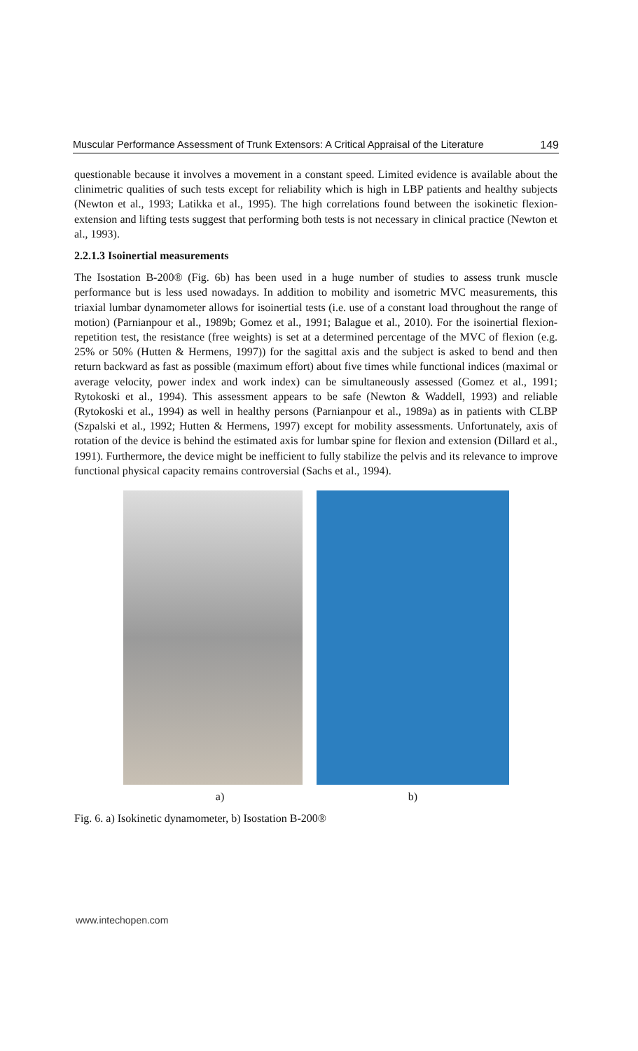Muscular Performance Assessment of Trunk Extensors: A Critical Appraisal of the Literature 149
questionable because it involves a movement in a constant speed. Limited evidence is available about the clinimetric qualities of such tests except for reliability which is high in LBP patients and healthy subjects (Newton et al., 1993; Latikka et al., 1995). The high correlations found between the isokinetic flexion-extension and lifting tests suggest that performing both tests is not necessary in clinical practice (Newton et al., 1993).
2.2.1.3 Isoinertial measurements
The Isostation B-200® (Fig. 6b) has been used in a huge number of studies to assess trunk muscle performance but is less used nowadays. In addition to mobility and isometric MVC measurements, this triaxial lumbar dynamometer allows for isoinertial tests (i.e. use of a constant load throughout the range of motion) (Parnianpour et al., 1989b; Gomez et al., 1991; Balague et al., 2010). For the isoinertial flexion-repetition test, the resistance (free weights) is set at a determined percentage of the MVC of flexion (e.g. 25% or 50% (Hutten & Hermens, 1997)) for the sagittal axis and the subject is asked to bend and then return backward as fast as possible (maximum effort) about five times while functional indices (maximal or average velocity, power index and work index) can be simultaneously assessed (Gomez et al., 1991; Rytokoski et al., 1994). This assessment appears to be safe (Newton & Waddell, 1993) and reliable (Rytokoski et al., 1994) as well in healthy persons (Parnianpour et al., 1989a) as in patients with CLBP (Szpalski et al., 1992; Hutten & Hermens, 1997) except for mobility assessments. Unfortunately, axis of rotation of the device is behind the estimated axis for lumbar spine for flexion and extension (Dillard et al., 1991). Furthermore, the device might be inefficient to fully stabilize the pelvis and its relevance to improve functional physical capacity remains controversial (Sachs et al., 1994).
a) b)
Fig. 6. a) Isokinetic dynamometer, b) Isostation B-200®
www.intechopen.com